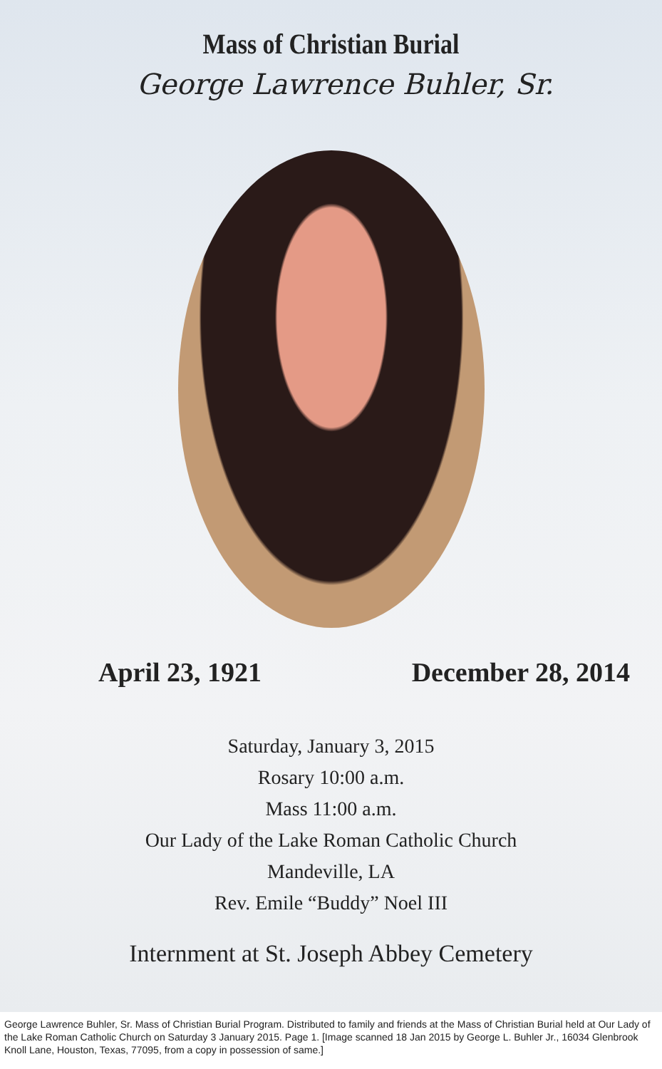Mass of Christian Burial
George Lawrence Buhler, Sr.
April 23, 1921 December 28, 2014
Saturday, January 3, 2015
Rosary 10:00 a.m.
Mass 11:00 a.m.
Our Lady of the Lake Roman Catholic Church
Mandeville, LA
Rev. Emile “Buddy” Noel III
Internment at St. Joseph Abbey Cemetery
George Lawrence Buhler, Sr. Mass of Christian Burial Program. Distributed to family and friends at the Mass of Christian Burial held at Our Lady of the Lake Roman Catholic Church on Saturday 3 January 2015. Page 1. [Image scanned 18 Jan 2015 by George L. Buhler Jr., 16034 Glenbrook Knoll Lane, Houston, Texas, 77095, from a copy in possession of same.]